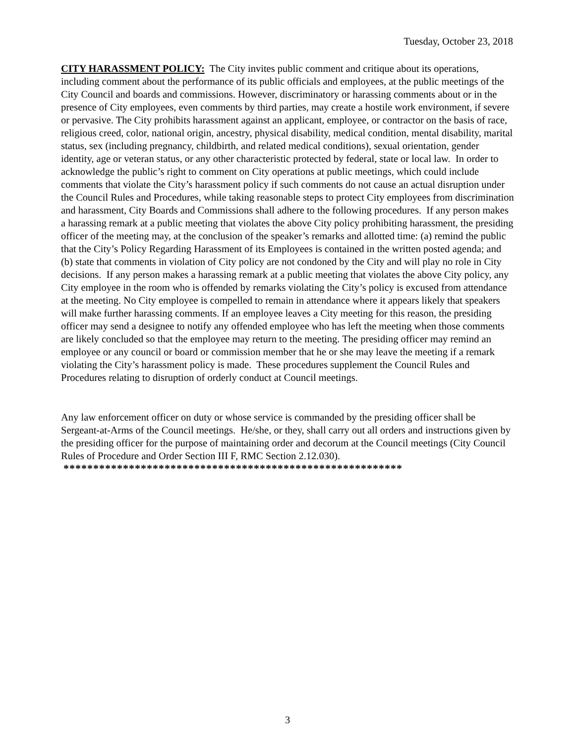Tuesday, October 23, 2018
CITY HARASSMENT POLICY: The City invites public comment and critique about its operations, including comment about the performance of its public officials and employees, at the public meetings of the City Council and boards and commissions. However, discriminatory or harassing comments about or in the presence of City employees, even comments by third parties, may create a hostile work environment, if severe or pervasive. The City prohibits harassment against an applicant, employee, or contractor on the basis of race, religious creed, color, national origin, ancestry, physical disability, medical condition, mental disability, marital status, sex (including pregnancy, childbirth, and related medical conditions), sexual orientation, gender identity, age or veteran status, or any other characteristic protected by federal, state or local law. In order to acknowledge the public’s right to comment on City operations at public meetings, which could include comments that violate the City’s harassment policy if such comments do not cause an actual disruption under the Council Rules and Procedures, while taking reasonable steps to protect City employees from discrimination and harassment, City Boards and Commissions shall adhere to the following procedures. If any person makes a harassing remark at a public meeting that violates the above City policy prohibiting harassment, the presiding officer of the meeting may, at the conclusion of the speaker’s remarks and allotted time: (a) remind the public that the City’s Policy Regarding Harassment of its Employees is contained in the written posted agenda; and (b) state that comments in violation of City policy are not condoned by the City and will play no role in City decisions. If any person makes a harassing remark at a public meeting that violates the above City policy, any City employee in the room who is offended by remarks violating the City’s policy is excused from attendance at the meeting. No City employee is compelled to remain in attendance where it appears likely that speakers will make further harassing comments. If an employee leaves a City meeting for this reason, the presiding officer may send a designee to notify any offended employee who has left the meeting when those comments are likely concluded so that the employee may return to the meeting. The presiding officer may remind an employee or any council or board or commission member that he or she may leave the meeting if a remark violating the City’s harassment policy is made. These procedures supplement the Council Rules and Procedures relating to disruption of orderly conduct at Council meetings.
Any law enforcement officer on duty or whose service is commanded by the presiding officer shall be Sergeant-at-Arms of the Council meetings. He/she, or they, shall carry out all orders and instructions given by the presiding officer for the purpose of maintaining order and decorum at the Council meetings (City Council Rules of Procedure and Order Section III F, RMC Section 2.12.030).
*********************************************************
3